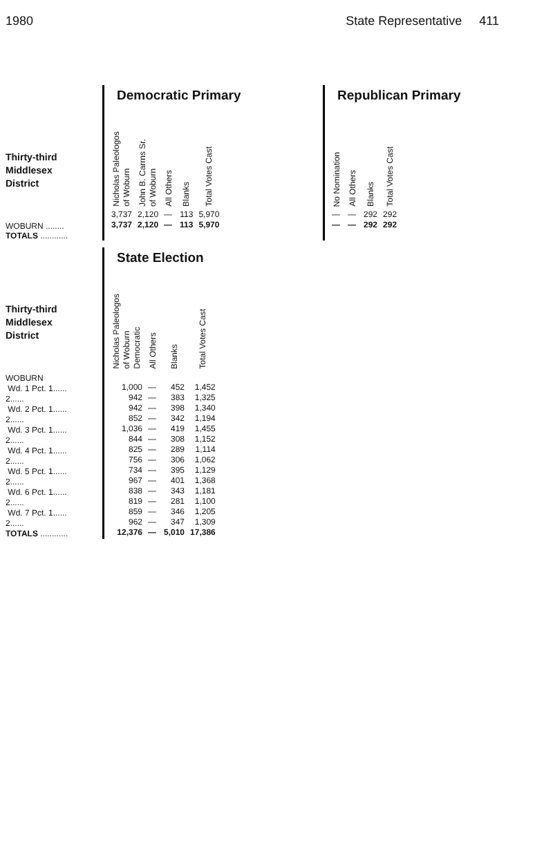1980 State Representative 411
Thirty-third
Middlesex
District
WOBURN ........
TOTALS ............
Democratic Primary
| Nicholas Paleologos of Woburn | John B. Carrns Sr. of Woburn | All Others | Blanks | Total Votes Cast |
| --- | --- | --- | --- | --- |
| 3,737 | 2,120 | — | 113 | 5,970 |
| 3,737 | 2,120 | — | 113 | 5,970 |
Republican Primary
| No Nomination | All Others | Blanks | Total Votes Cast |
| --- | --- | --- | --- |
| — | — | 292 | 292 |
| — | — | 292 | 292 |
Thirty-third
Middlesex
District
WOBURN
Wd. 1 Pct. 1......
2......
Wd. 2 Pct. 1......
2......
Wd. 3 Pct. 1......
2......
Wd. 4 Pct. 1......
2......
Wd. 5 Pct. 1......
2......
Wd. 6 Pct. 1......
2......
Wd. 7 Pct. 1......
2......
TOTALS ............
State Election
| Nicholas Paleologos of Woburn Democratic | All Others | Blanks | Total Votes Cast |
| --- | --- | --- | --- |
| 1,000 | — | 452 | 1,452 |
| 942 | — | 383 | 1,325 |
| 942 | — | 398 | 1,340 |
| 852 | — | 342 | 1,194 |
| 1,036 | — | 419 | 1,455 |
| 844 | — | 308 | 1,152 |
| 825 | — | 289 | 1,114 |
| 756 | — | 306 | 1,062 |
| 734 | — | 395 | 1,129 |
| 967 | — | 401 | 1,368 |
| 838 | — | 343 | 1,181 |
| 819 | — | 281 | 1,100 |
| 859 | — | 346 | 1,205 |
| 962 | — | 347 | 1,309 |
| 12,376 | — | 5,010 | 17,386 |